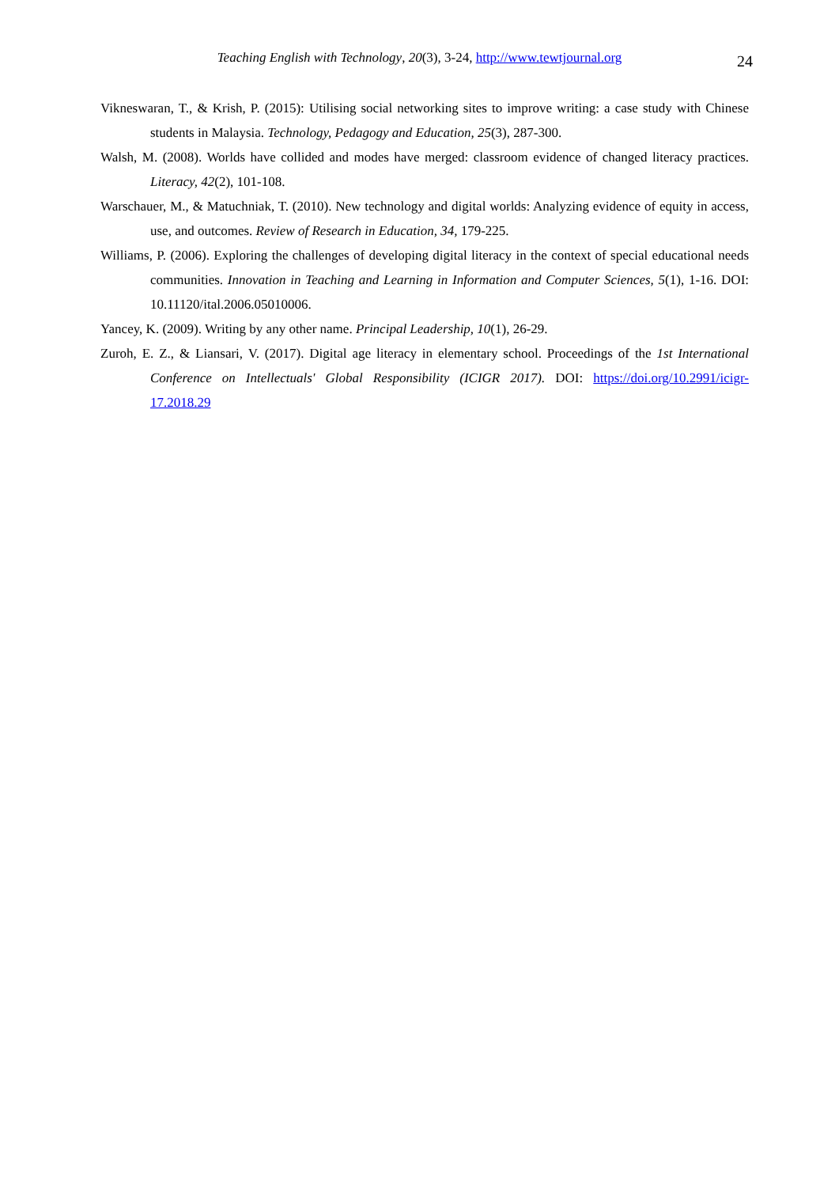Teaching English with Technology, 20(3), 3-24, http://www.tewtjournal.org
24
Vikneswaran, T., & Krish, P. (2015): Utilising social networking sites to improve writing: a case study with Chinese students in Malaysia. Technology, Pedagogy and Education, 25(3), 287-300.
Walsh, M. (2008). Worlds have collided and modes have merged: classroom evidence of changed literacy practices. Literacy, 42(2), 101-108.
Warschauer, M., & Matuchniak, T. (2010). New technology and digital worlds: Analyzing evidence of equity in access, use, and outcomes. Review of Research in Education, 34, 179-225.
Williams, P. (2006). Exploring the challenges of developing digital literacy in the context of special educational needs communities. Innovation in Teaching and Learning in Information and Computer Sciences, 5(1), 1-16. DOI: 10.11120/ital.2006.05010006.
Yancey, K. (2009). Writing by any other name. Principal Leadership, 10(1), 26-29.
Zuroh, E. Z., & Liansari, V. (2017). Digital age literacy in elementary school. Proceedings of the 1st International Conference on Intellectuals' Global Responsibility (ICIGR 2017). DOI: https://doi.org/10.2991/icigr-17.2018.29